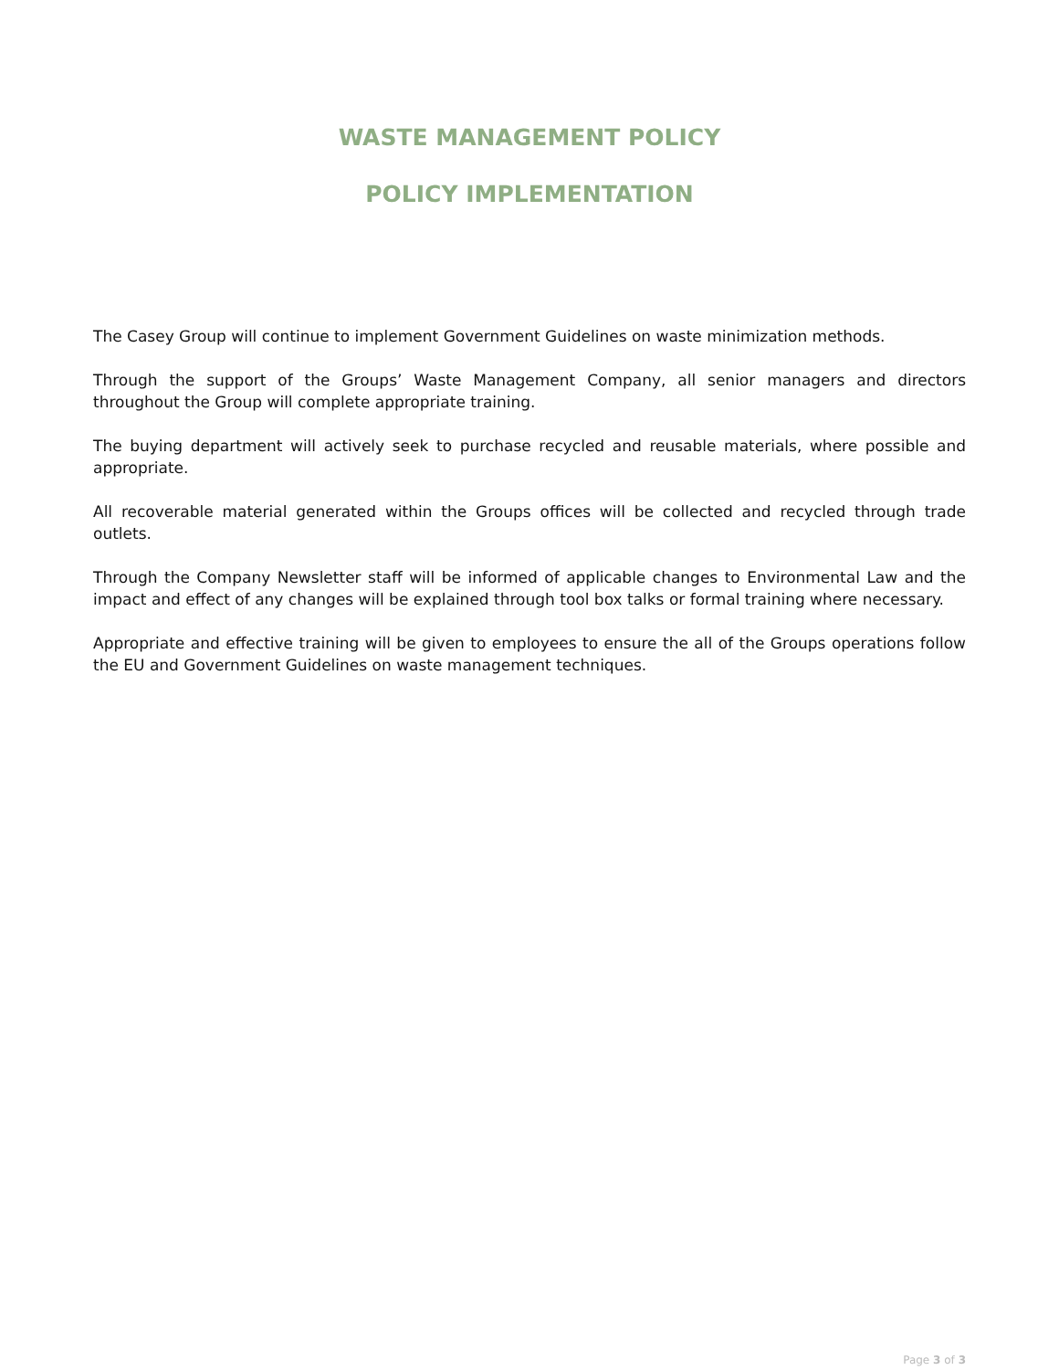WASTE MANAGEMENT POLICY
POLICY IMPLEMENTATION
The Casey Group will continue to implement Government Guidelines on waste minimization methods.
Through the support of the Groups’ Waste Management Company, all senior managers and directors throughout the Group will complete appropriate training.
The buying department will actively seek to purchase recycled and reusable materials, where possible and appropriate.
All recoverable material generated within the Groups offices will be collected and recycled through trade outlets.
Through the Company Newsletter staff will be informed of applicable changes to Environmental Law and the impact and effect of any changes will be explained through tool box talks or formal training where necessary.
Appropriate and effective training will be given to employees to ensure the all of the Groups operations follow the EU and Government Guidelines on waste management techniques.
Page 3 of 3